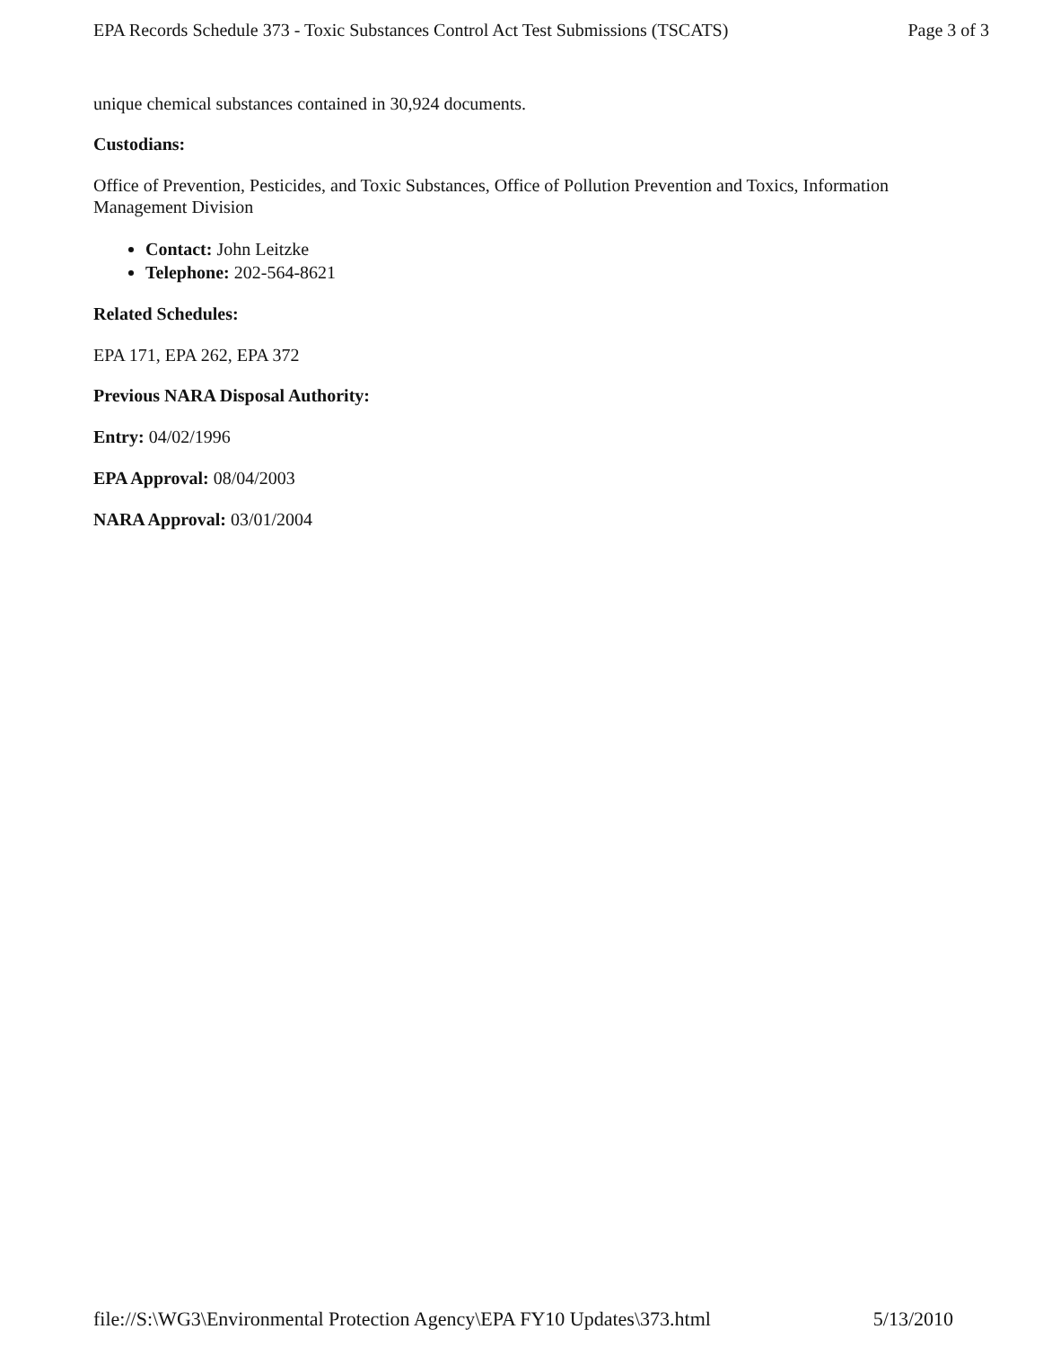EPA Records Schedule 373 - Toxic Substances Control Act Test Submissions (TSCATS) Page 3 of 3
unique chemical substances contained in 30,924 documents.
Custodians:
Office of Prevention, Pesticides, and Toxic Substances, Office of Pollution Prevention and Toxics, Information Management Division
Contact: John Leitzke
Telephone: 202-564-8621
Related Schedules:
EPA 171, EPA 262, EPA 372
Previous NARA Disposal Authority:
Entry: 04/02/1996
EPA Approval: 08/04/2003
NARA Approval: 03/01/2004
file://S:\WG3\Environmental Protection Agency\EPA FY10 Updates\373.html 5/13/2010